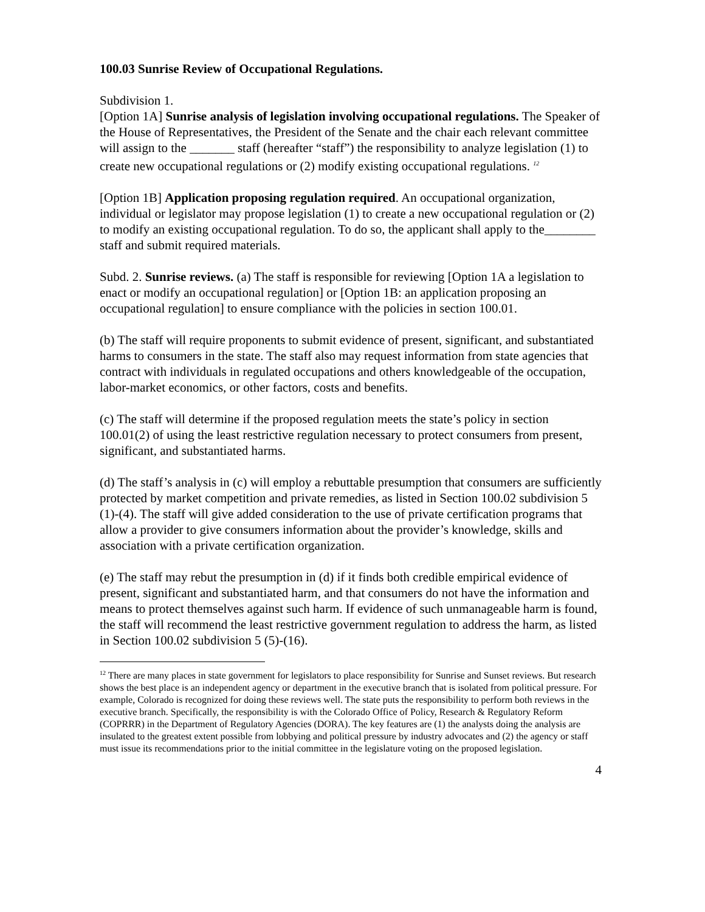100.03 Sunrise Review of Occupational Regulations.
Subdivision 1.
[Option 1A] Sunrise analysis of legislation involving occupational regulations. The Speaker of the House of Representatives, the President of the Senate and the chair each relevant committee will assign to the _______ staff (hereafter “staff”) the responsibility to analyze legislation (1) to create new occupational regulations or (2) modify existing occupational regulations. <sup>12</sup>
[Option 1B] Application proposing regulation required. An occupational organization, individual or legislator may propose legislation (1) to create a new occupational regulation or (2) to modify an existing occupational regulation. To do so, the applicant shall apply to the________ staff and submit required materials.
Subd. 2. Sunrise reviews. (a) The staff is responsible for reviewing [Option 1A a legislation to enact or modify an occupational regulation] or [Option 1B: an application proposing an occupational regulation] to ensure compliance with the policies in section 100.01.
(b) The staff will require proponents to submit evidence of present, significant, and substantiated harms to consumers in the state. The staff also may request information from state agencies that contract with individuals in regulated occupations and others knowledgeable of the occupation, labor-market economics, or other factors, costs and benefits.
(c) The staff will determine if the proposed regulation meets the state’s policy in section 100.01(2) of using the least restrictive regulation necessary to protect consumers from present, significant, and substantiated harms.
(d) The staff’s analysis in (c) will employ a rebuttable presumption that consumers are sufficiently protected by market competition and private remedies, as listed in Section 100.02 subdivision 5 (1)-(4). The staff will give added consideration to the use of private certification programs that allow a provider to give consumers information about the provider’s knowledge, skills and association with a private certification organization.
(e) The staff may rebut the presumption in (d) if it finds both credible empirical evidence of present, significant and substantiated harm, and that consumers do not have the information and means to protect themselves against such harm. If evidence of such unmanageable harm is found, the staff will recommend the least restrictive government regulation to address the harm, as listed in Section 100.02 subdivision 5 (5)-(16).
<sup>12</sup> There are many places in state government for legislators to place responsibility for Sunrise and Sunset reviews. But research shows the best place is an independent agency or department in the executive branch that is isolated from political pressure. For example, Colorado is recognized for doing these reviews well. The state puts the responsibility to perform both reviews in the executive branch. Specifically, the responsibility is with the Colorado Office of Policy, Research & Regulatory Reform (COPRRR) in the Department of Regulatory Agencies (DORA). The key features are (1) the analysts doing the analysis are insulated to the greatest extent possible from lobbying and political pressure by industry advocates and (2) the agency or staff must issue its recommendations prior to the initial committee in the legislature voting on the proposed legislation.
4